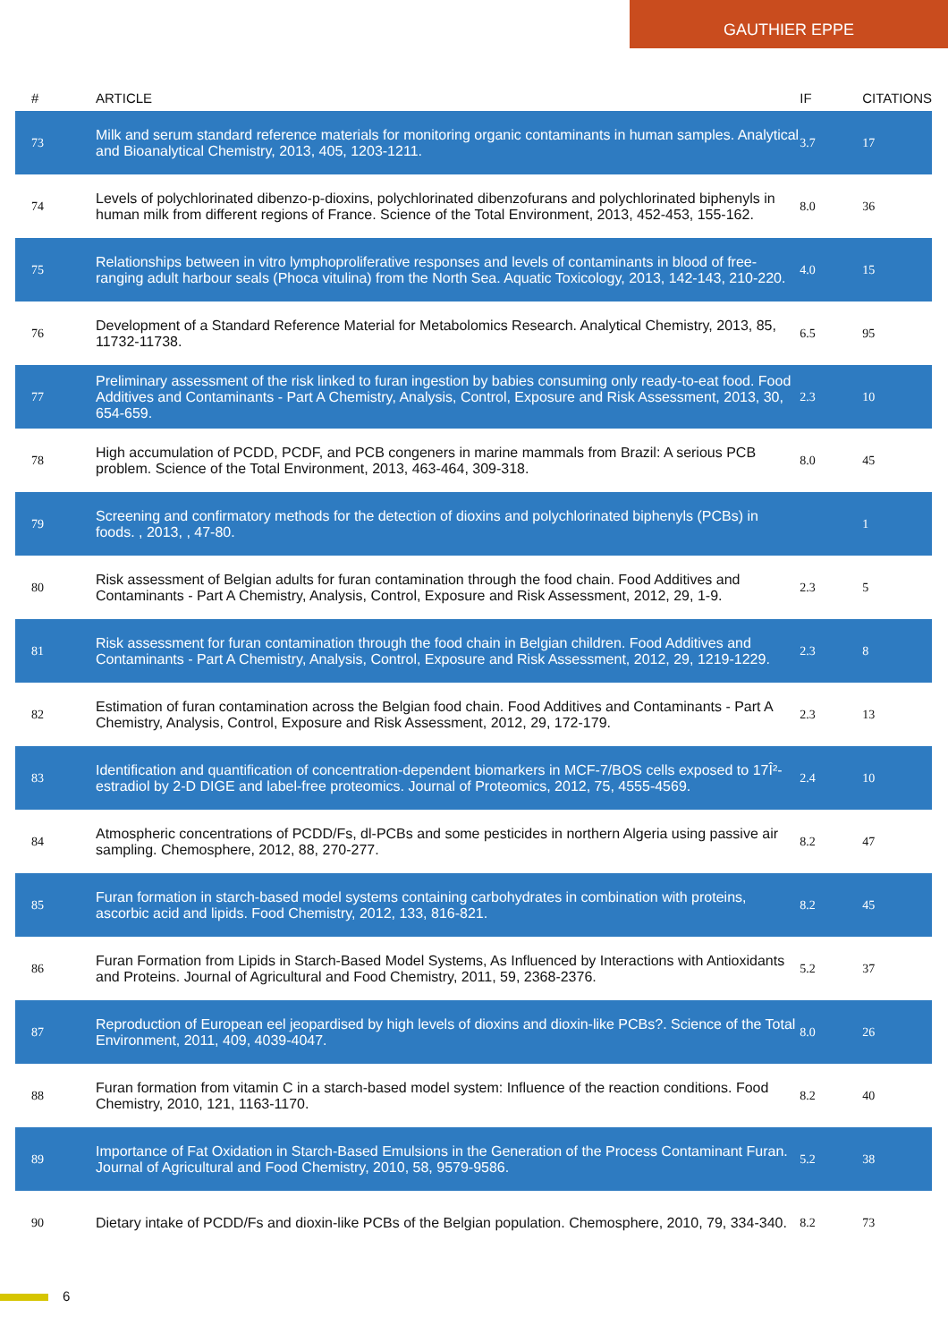GAUTHIER EPPE
| # | ARTICLE | IF | CITATIONS |
| --- | --- | --- | --- |
| 73 | Milk and serum standard reference materials for monitoring organic contaminants in human samples. Analytical and Bioanalytical Chemistry, 2013, 405, 1203-1211. | 3.7 | 17 |
| 74 | Levels of polychlorinated dibenzo-p-dioxins, polychlorinated dibenzofurans and polychlorinated biphenyls in human milk from different regions of France. Science of the Total Environment, 2013, 452-453, 155-162. | 8.0 | 36 |
| 75 | Relationships between in vitro lymphoproliferative responses and levels of contaminants in blood of free-ranging adult harbour seals (Phoca vitulina) from the North Sea. Aquatic Toxicology, 2013, 142-143, 210-220. | 4.0 | 15 |
| 76 | Development of a Standard Reference Material for Metabolomics Research. Analytical Chemistry, 2013, 85, 11732-11738. | 6.5 | 95 |
| 77 | Preliminary assessment of the risk linked to furan ingestion by babies consuming only ready-to-eat food. Food Additives and Contaminants - Part A Chemistry, Analysis, Control, Exposure and Risk Assessment, 2013, 30, 654-659. | 2.3 | 10 |
| 78 | High accumulation of PCDD, PCDF, and PCB congeners in marine mammals from Brazil: A serious PCB problem. Science of the Total Environment, 2013, 463-464, 309-318. | 8.0 | 45 |
| 79 | Screening and confirmatory methods for the detection of dioxins and polychlorinated biphenyls (PCBs) in foods. , 2013, , 47-80. | | 1 |
| 80 | Risk assessment of Belgian adults for furan contamination through the food chain. Food Additives and Contaminants - Part A Chemistry, Analysis, Control, Exposure and Risk Assessment, 2012, 29, 1-9. | 2.3 | 5 |
| 81 | Risk assessment for furan contamination through the food chain in Belgian children. Food Additives and Contaminants - Part A Chemistry, Analysis, Control, Exposure and Risk Assessment, 2012, 29, 1219-1229. | 2.3 | 8 |
| 82 | Estimation of furan contamination across the Belgian food chain. Food Additives and Contaminants - Part A Chemistry, Analysis, Control, Exposure and Risk Assessment, 2012, 29, 172-179. | 2.3 | 13 |
| 83 | Identification and quantification of concentration-dependent biomarkers in MCF-7/BOS cells exposed to 17Î²-estradiol by 2-D DIGE and label-free proteomics. Journal of Proteomics, 2012, 75, 4555-4569. | 2.4 | 10 |
| 84 | Atmospheric concentrations of PCDD/Fs, dl-PCBs and some pesticides in northern Algeria using passive air sampling. Chemosphere, 2012, 88, 270-277. | 8.2 | 47 |
| 85 | Furan formation in starch-based model systems containing carbohydrates in combination with proteins, ascorbic acid and lipids. Food Chemistry, 2012, 133, 816-821. | 8.2 | 45 |
| 86 | Furan Formation from Lipids in Starch-Based Model Systems, As Influenced by Interactions with Antioxidants and Proteins. Journal of Agricultural and Food Chemistry, 2011, 59, 2368-2376. | 5.2 | 37 |
| 87 | Reproduction of European eel jeopardised by high levels of dioxins and dioxin-like PCBs?. Science of the Total Environment, 2011, 409, 4039-4047. | 8.0 | 26 |
| 88 | Furan formation from vitamin C in a starch-based model system: Influence of the reaction conditions. Food Chemistry, 2010, 121, 1163-1170. | 8.2 | 40 |
| 89 | Importance of Fat Oxidation in Starch-Based Emulsions in the Generation of the Process Contaminant Furan. Journal of Agricultural and Food Chemistry, 2010, 58, 9579-9586. | 5.2 | 38 |
| 90 | Dietary intake of PCDD/Fs and dioxin-like PCBs of the Belgian population. Chemosphere, 2010, 79, 334-340. | 8.2 | 73 |
6